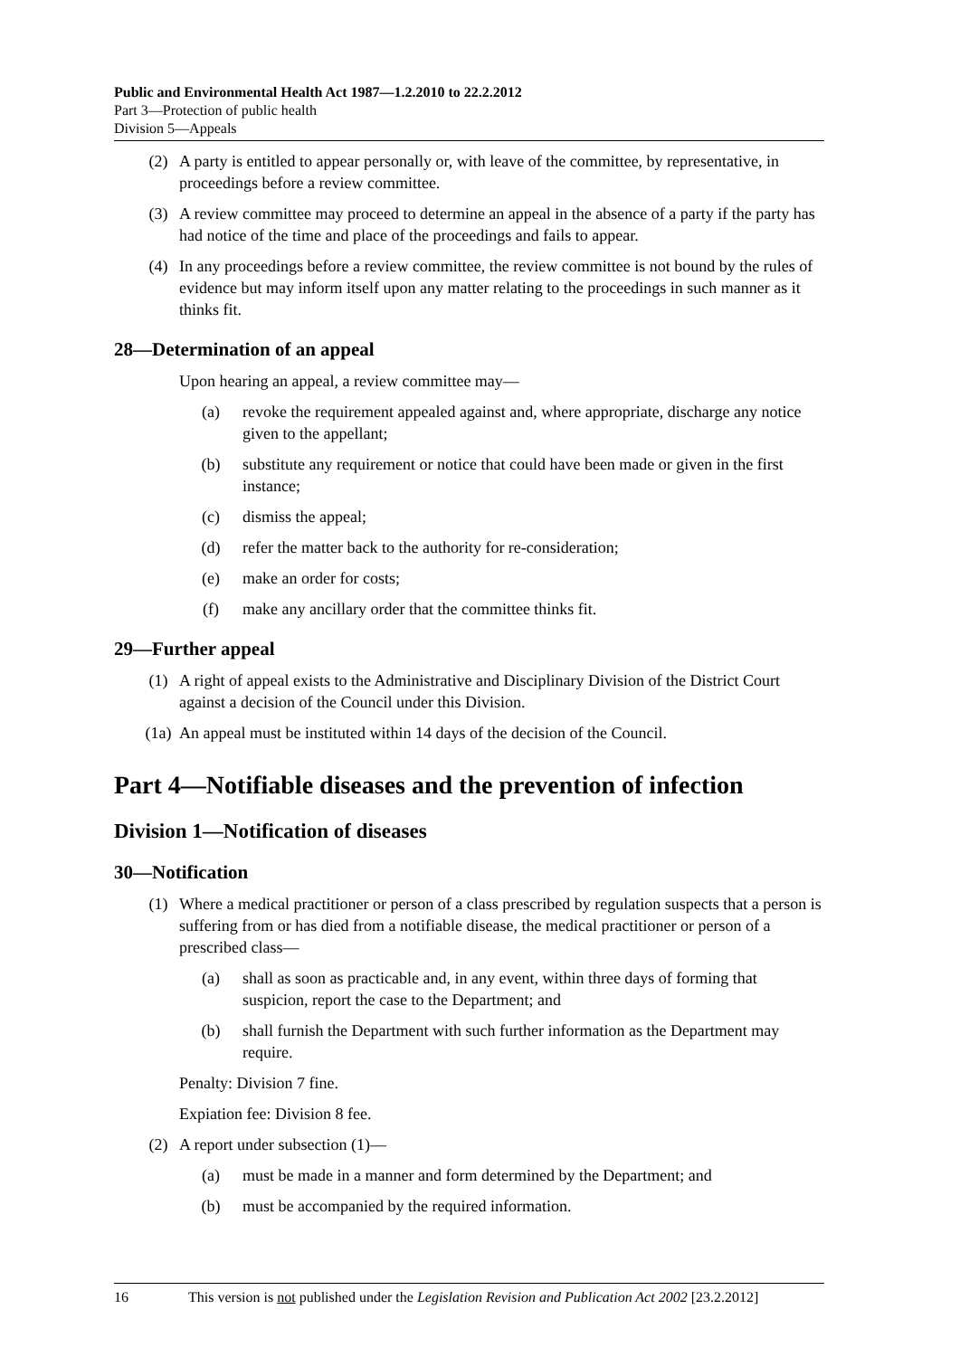Public and Environmental Health Act 1987—1.2.2010 to 22.2.2012
Part 3—Protection of public health
Division 5—Appeals
(2) A party is entitled to appear personally or, with leave of the committee, by representative, in proceedings before a review committee.
(3) A review committee may proceed to determine an appeal in the absence of a party if the party has had notice of the time and place of the proceedings and fails to appear.
(4) In any proceedings before a review committee, the review committee is not bound by the rules of evidence but may inform itself upon any matter relating to the proceedings in such manner as it thinks fit.
28—Determination of an appeal
Upon hearing an appeal, a review committee may—
(a) revoke the requirement appealed against and, where appropriate, discharge any notice given to the appellant;
(b) substitute any requirement or notice that could have been made or given in the first instance;
(c) dismiss the appeal;
(d) refer the matter back to the authority for re-consideration;
(e) make an order for costs;
(f) make any ancillary order that the committee thinks fit.
29—Further appeal
(1) A right of appeal exists to the Administrative and Disciplinary Division of the District Court against a decision of the Council under this Division.
(1a) An appeal must be instituted within 14 days of the decision of the Council.
Part 4—Notifiable diseases and the prevention of infection
Division 1—Notification of diseases
30—Notification
(1) Where a medical practitioner or person of a class prescribed by regulation suspects that a person is suffering from or has died from a notifiable disease, the medical practitioner or person of a prescribed class—
(a) shall as soon as practicable and, in any event, within three days of forming that suspicion, report the case to the Department; and
(b) shall furnish the Department with such further information as the Department may require.
Penalty: Division 7 fine.
Expiation fee: Division 8 fee.
(2) A report under subsection (1)—
(a) must be made in a manner and form determined by the Department; and
(b) must be accompanied by the required information.
16 This version is not published under the Legislation Revision and Publication Act 2002 [23.2.2012]